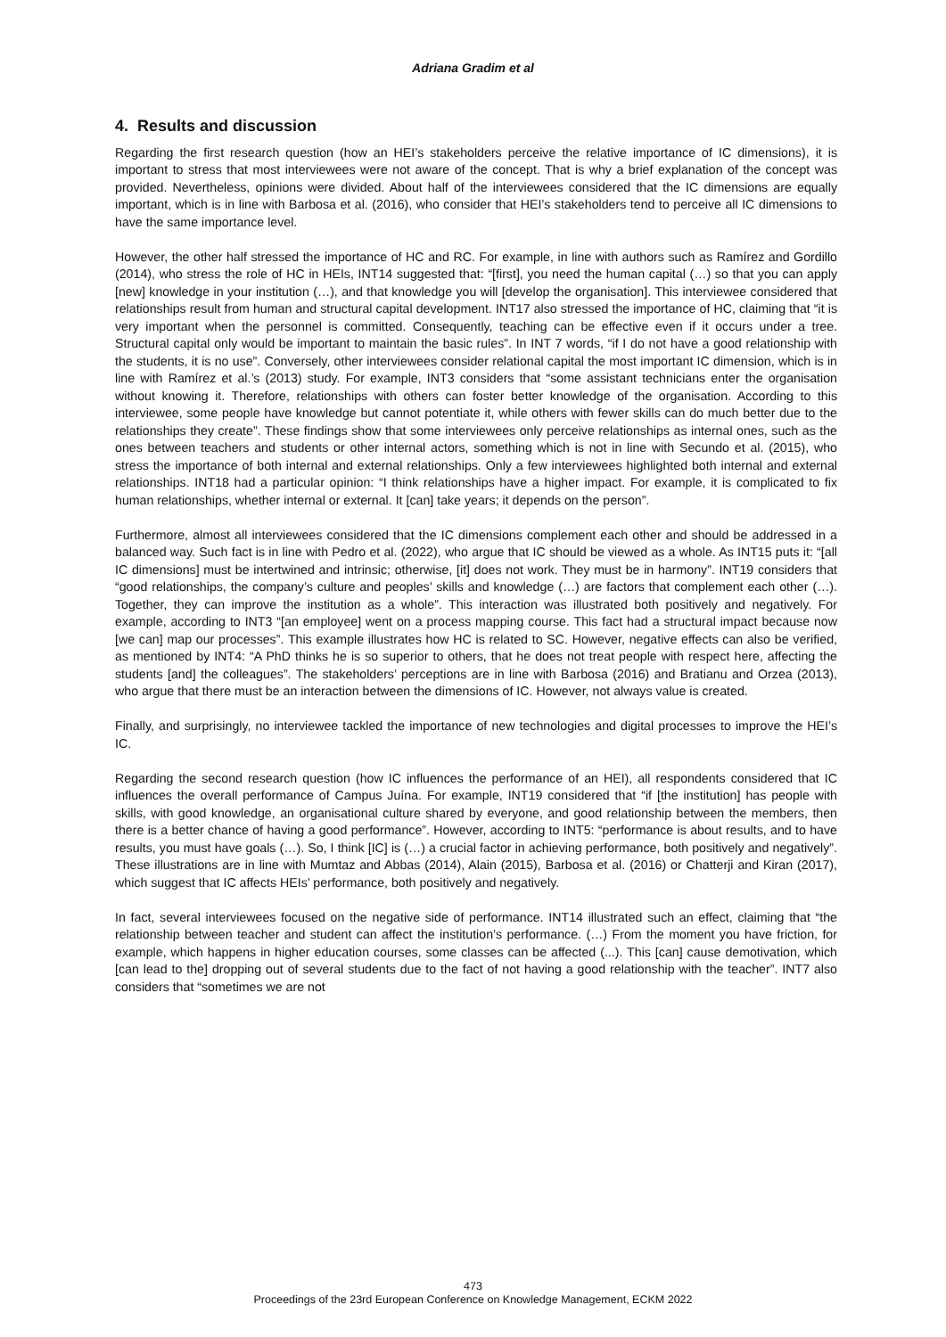Adriana Gradim et al
4. Results and discussion
Regarding the first research question (how an HEI’s stakeholders perceive the relative importance of IC dimensions), it is important to stress that most interviewees were not aware of the concept. That is why a brief explanation of the concept was provided. Nevertheless, opinions were divided. About half of the interviewees considered that the IC dimensions are equally important, which is in line with Barbosa et al. (2016), who consider that HEI’s stakeholders tend to perceive all IC dimensions to have the same importance level.
However, the other half stressed the importance of HC and RC. For example, in line with authors such as Ramírez and Gordillo (2014), who stress the role of HC in HEIs, INT14 suggested that: “[first], you need the human capital (…) so that you can apply [new] knowledge in your institution (…), and that knowledge you will [develop the organisation]. This interviewee considered that relationships result from human and structural capital development. INT17 also stressed the importance of HC, claiming that “it is very important when the personnel is committed. Consequently, teaching can be effective even if it occurs under a tree. Structural capital only would be important to maintain the basic rules”. In INT 7 words, “if I do not have a good relationship with the students, it is no use”. Conversely, other interviewees consider relational capital the most important IC dimension, which is in line with Ramírez et al.’s (2013) study. For example, INT3 considers that “some assistant technicians enter the organisation without knowing it. Therefore, relationships with others can foster better knowledge of the organisation. According to this interviewee, some people have knowledge but cannot potentiate it, while others with fewer skills can do much better due to the relationships they create”. These findings show that some interviewees only perceive relationships as internal ones, such as the ones between teachers and students or other internal actors, something which is not in line with Secundo et al. (2015), who stress the importance of both internal and external relationships. Only a few interviewees highlighted both internal and external relationships. INT18 had a particular opinion: “I think relationships have a higher impact. For example, it is complicated to fix human relationships, whether internal or external. It [can] take years; it depends on the person”.
Furthermore, almost all interviewees considered that the IC dimensions complement each other and should be addressed in a balanced way. Such fact is in line with Pedro et al. (2022), who argue that IC should be viewed as a whole. As INT15 puts it: “[all IC dimensions] must be intertwined and intrinsic; otherwise, [it] does not work. They must be in harmony”. INT19 considers that “good relationships, the company’s culture and peoples’ skills and knowledge (…) are factors that complement each other (…). Together, they can improve the institution as a whole”. This interaction was illustrated both positively and negatively. For example, according to INT3 “[an employee] went on a process mapping course. This fact had a structural impact because now [we can] map our processes”. This example illustrates how HC is related to SC. However, negative effects can also be verified, as mentioned by INT4: “A PhD thinks he is so superior to others, that he does not treat people with respect here, affecting the students [and] the colleagues”. The stakeholders’ perceptions are in line with Barbosa (2016) and Bratianu and Orzea (2013), who argue that there must be an interaction between the dimensions of IC. However, not always value is created.
Finally, and surprisingly, no interviewee tackled the importance of new technologies and digital processes to improve the HEI’s IC.
Regarding the second research question (how IC influences the performance of an HEI), all respondents considered that IC influences the overall performance of Campus Juína. For example, INT19 considered that “if [the institution] has people with skills, with good knowledge, an organisational culture shared by everyone, and good relationship between the members, then there is a better chance of having a good performance”. However, according to INT5: “performance is about results, and to have results, you must have goals (…). So, I think [IC] is (…) a crucial factor in achieving performance, both positively and negatively”. These illustrations are in line with Mumtaz and Abbas (2014), Alain (2015), Barbosa et al. (2016) or Chatterji and Kiran (2017), which suggest that IC affects HEIs’ performance, both positively and negatively.
In fact, several interviewees focused on the negative side of performance. INT14 illustrated such an effect, claiming that “the relationship between teacher and student can affect the institution’s performance. (…) From the moment you have friction, for example, which happens in higher education courses, some classes can be affected (...). This [can] cause demotivation, which [can lead to the] dropping out of several students due to the fact of not having a good relationship with the teacher”. INT7 also considers that “sometimes we are not
473
Proceedings of the 23rd European Conference on Knowledge Management, ECKM 2022